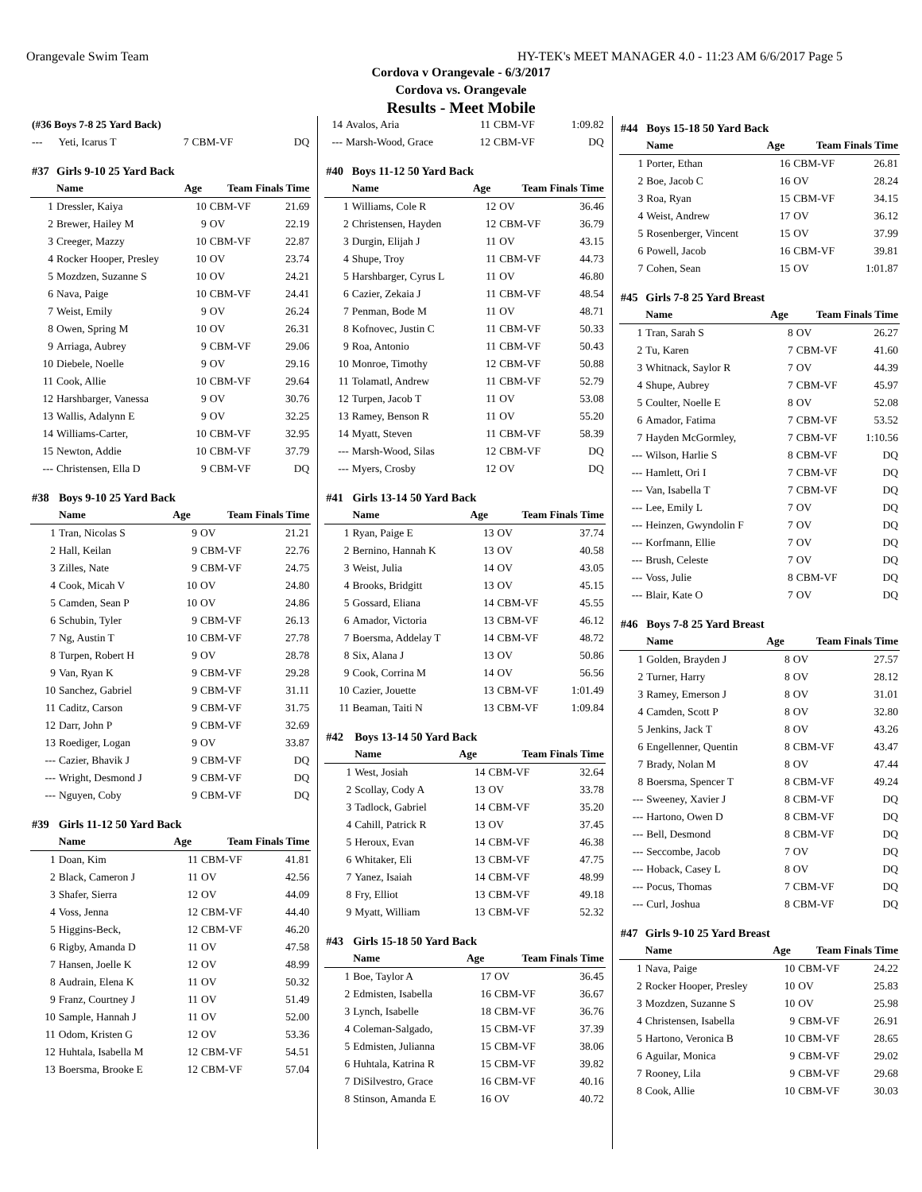Orangevale Swim Team HY-TEK's MEET MANAGER 4.0 - 11:23 AM 6/6/2017 Page 5
Cordova v Orangevale - 6/3/2017
Cordova vs. Orangevale
Results - Meet Mobile
| (#36 Boys 7-8 25 Yard Back) | | | | |
| --- | --- | --- | --- | --- |
| --- | Yeti, Icarus T | 7 | CBM-VF | DQ |
| #37 | Girls 9-10 25 Yard Back | | | |
| --- | --- | --- | --- | --- |
| | Name | Age | Team Finals Time | |
| 1 | Dressler, Kaiya | 10 | CBM-VF | 21.69 |
| 2 | Brewer, Hailey M | 9 | OV | 22.19 |
| 3 | Creeger, Mazzy | 10 | CBM-VF | 22.87 |
| 4 | Rocker Hooper, Presley | 10 | OV | 23.74 |
| 5 | Mozdzen, Suzanne S | 10 | OV | 24.21 |
| 6 | Nava, Paige | 10 | CBM-VF | 24.41 |
| 7 | Weist, Emily | 9 | OV | 26.24 |
| 8 | Owen, Spring M | 10 | OV | 26.31 |
| 9 | Arriaga, Aubrey | 9 | CBM-VF | 29.06 |
| 10 | Diebele, Noelle | 9 | OV | 29.16 |
| 11 | Cook, Allie | 10 | CBM-VF | 29.64 |
| 12 | Harshbarger, Vanessa | 9 | OV | 30.76 |
| 13 | Wallis, Adalynn E | 9 | OV | 32.25 |
| 14 | Williams-Carter, | 10 | CBM-VF | 32.95 |
| 15 | Newton, Addie | 10 | CBM-VF | 37.79 |
| --- | Christensen, Ella D | 9 | CBM-VF | DQ |
| #38 | Boys 9-10 25 Yard Back | | | |
| --- | --- | --- | --- | --- |
| | Name | Age | Team Finals Time | |
| 1 | Tran, Nicolas S | 9 | OV | 21.21 |
| 2 | Hall, Keilan | 9 | CBM-VF | 22.76 |
| 3 | Zilles, Nate | 9 | CBM-VF | 24.75 |
| 4 | Cook, Micah V | 10 | OV | 24.80 |
| 5 | Camden, Sean P | 10 | OV | 24.86 |
| 6 | Schubin, Tyler | 9 | CBM-VF | 26.13 |
| 7 | Ng, Austin T | 10 | CBM-VF | 27.78 |
| 8 | Turpen, Robert H | 9 | OV | 28.78 |
| 9 | Van, Ryan K | 9 | CBM-VF | 29.28 |
| 10 | Sanchez, Gabriel | 9 | CBM-VF | 31.11 |
| 11 | Caditz, Carson | 9 | CBM-VF | 31.75 |
| 12 | Darr, John P | 9 | CBM-VF | 32.69 |
| 13 | Roediger, Logan | 9 | OV | 33.87 |
| --- | Cazier, Bhavik J | 9 | CBM-VF | DQ |
| --- | Wright, Desmond J | 9 | CBM-VF | DQ |
| --- | Nguyen, Coby | 9 | CBM-VF | DQ |
| #39 | Girls 11-12 50 Yard Back | | | |
| --- | --- | --- | --- | --- |
| | Name | Age | Team Finals Time | |
| 1 | Doan, Kim | 11 | CBM-VF | 41.81 |
| 2 | Black, Cameron J | 11 | OV | 42.56 |
| 3 | Shafer, Sierra | 12 | OV | 44.09 |
| 4 | Voss, Jenna | 12 | CBM-VF | 44.40 |
| 5 | Higgins-Beck, | 12 | CBM-VF | 46.20 |
| 6 | Rigby, Amanda D | 11 | OV | 47.58 |
| 7 | Hansen, Joelle K | 12 | OV | 48.99 |
| 8 | Audrain, Elena K | 11 | OV | 50.32 |
| 9 | Franz, Courtney J | 11 | OV | 51.49 |
| 10 | Sample, Hannah J | 11 | OV | 52.00 |
| 11 | Odom, Kristen G | 12 | OV | 53.36 |
| 12 | Huhtala, Isabella M | 12 | CBM-VF | 54.51 |
| 13 | Boersma, Brooke E | 12 | CBM-VF | 57.04 |
| 14 | Avalos, Aria | 11 | CBM-VF | 1:09.82 |
| --- | Marsh-Wood, Grace | 12 | CBM-VF | DQ |
| #40 | Boys 11-12 50 Yard Back | | | |
| --- | --- | --- | --- | --- |
| | Name | Age | Team Finals Time | |
| 1 | Williams, Cole R | 12 | OV | 36.46 |
| 2 | Christensen, Hayden | 12 | CBM-VF | 36.79 |
| 3 | Durgin, Elijah J | 11 | OV | 43.15 |
| 4 | Shupe, Troy | 11 | CBM-VF | 44.73 |
| 5 | Harshbarger, Cyrus L | 11 | OV | 46.80 |
| 6 | Cazier, Zekaia J | 11 | CBM-VF | 48.54 |
| 7 | Penman, Bode M | 11 | OV | 48.71 |
| 8 | Kofnovec, Justin C | 11 | CBM-VF | 50.33 |
| 9 | Roa, Antonio | 11 | CBM-VF | 50.43 |
| 10 | Monroe, Timothy | 12 | CBM-VF | 50.88 |
| 11 | Tolamatl, Andrew | 11 | CBM-VF | 52.79 |
| 12 | Turpen, Jacob T | 11 | OV | 53.08 |
| 13 | Ramey, Benson R | 11 | OV | 55.20 |
| 14 | Myatt, Steven | 11 | CBM-VF | 58.39 |
| --- | Marsh-Wood, Silas | 12 | CBM-VF | DQ |
| --- | Myers, Crosby | 12 | OV | DQ |
| #41 | Girls 13-14 50 Yard Back | | | |
| --- | --- | --- | --- | --- |
| | Name | Age | Team Finals Time | |
| 1 | Ryan, Paige E | 13 | OV | 37.74 |
| 2 | Bernino, Hannah K | 13 | OV | 40.58 |
| 3 | Weist, Julia | 14 | OV | 43.05 |
| 4 | Brooks, Bridgitt | 13 | OV | 45.15 |
| 5 | Gossard, Eliana | 14 | CBM-VF | 45.55 |
| 6 | Amador, Victoria | 13 | CBM-VF | 46.12 |
| 7 | Boersma, Addelay T | 14 | CBM-VF | 48.72 |
| 8 | Six, Alana J | 13 | OV | 50.86 |
| 9 | Cook, Corrina M | 14 | OV | 56.56 |
| 10 | Cazier, Jouette | 13 | CBM-VF | 1:01.49 |
| 11 | Beaman, Taiti N | 13 | CBM-VF | 1:09.84 |
| #42 | Boys 13-14 50 Yard Back | | | |
| --- | --- | --- | --- | --- |
| | Name | Age | Team Finals Time | |
| 1 | West, Josiah | 14 | CBM-VF | 32.64 |
| 2 | Scollay, Cody A | 13 | OV | 33.78 |
| 3 | Tadlock, Gabriel | 14 | CBM-VF | 35.20 |
| 4 | Cahill, Patrick R | 13 | OV | 37.45 |
| 5 | Heroux, Evan | 14 | CBM-VF | 46.38 |
| 6 | Whitaker, Eli | 13 | CBM-VF | 47.75 |
| 7 | Yanez, Isaiah | 14 | CBM-VF | 48.99 |
| 8 | Fry, Elliot | 13 | CBM-VF | 49.18 |
| 9 | Myatt, William | 13 | CBM-VF | 52.32 |
| #43 | Girls 15-18 50 Yard Back | | | |
| --- | --- | --- | --- | --- |
| | Name | Age | Team Finals Time | |
| 1 | Boe, Taylor A | 17 | OV | 36.45 |
| 2 | Edmisten, Isabella | 16 | CBM-VF | 36.67 |
| 3 | Lynch, Isabelle | 18 | CBM-VF | 36.76 |
| 4 | Coleman-Salgado, | 15 | CBM-VF | 37.39 |
| 5 | Edmisten, Julianna | 15 | CBM-VF | 38.06 |
| 6 | Huhtala, Katrina R | 15 | CBM-VF | 39.82 |
| 7 | DiSilvestro, Grace | 16 | CBM-VF | 40.16 |
| 8 | Stinson, Amanda E | 16 | OV | 40.72 |
| #44 | Boys 15-18 50 Yard Back | | | |
| --- | --- | --- | --- | --- |
| | Name | Age | Team Finals Time | |
| 1 | Porter, Ethan | 16 | CBM-VF | 26.81 |
| 2 | Boe, Jacob C | 16 | OV | 28.24 |
| 3 | Roa, Ryan | 15 | CBM-VF | 34.15 |
| 4 | Weist, Andrew | 17 | OV | 36.12 |
| 5 | Rosenberger, Vincent | 15 | OV | 37.99 |
| 6 | Powell, Jacob | 16 | CBM-VF | 39.81 |
| 7 | Cohen, Sean | 15 | OV | 1:01.87 |
| #45 | Girls 7-8 25 Yard Breast | | | |
| --- | --- | --- | --- | --- |
| | Name | Age | Team Finals Time | |
| 1 | Tran, Sarah S | 8 | OV | 26.27 |
| 2 | Tu, Karen | 7 | CBM-VF | 41.60 |
| 3 | Whitnack, Saylor R | 7 | OV | 44.39 |
| 4 | Shupe, Aubrey | 7 | CBM-VF | 45.97 |
| 5 | Coulter, Noelle E | 8 | OV | 52.08 |
| 6 | Amador, Fatima | 7 | CBM-VF | 53.52 |
| 7 | Hayden McGormley, | 7 | CBM-VF | 1:10.56 |
| --- | Wilson, Harlie S | 8 | CBM-VF | DQ |
| --- | Hamlett, Ori I | 7 | CBM-VF | DQ |
| --- | Van, Isabella T | 7 | CBM-VF | DQ |
| --- | Lee, Emily L | 7 | OV | DQ |
| --- | Heinzen, Gwyndolin F | 7 | OV | DQ |
| --- | Korfmann, Ellie | 7 | OV | DQ |
| --- | Brush, Celeste | 7 | OV | DQ |
| --- | Voss, Julie | 8 | CBM-VF | DQ |
| --- | Blair, Kate O | 7 | OV | DQ |
| #46 | Boys 7-8 25 Yard Breast | | | |
| --- | --- | --- | --- | --- |
| | Name | Age | Team Finals Time | |
| 1 | Golden, Brayden J | 8 | OV | 27.57 |
| 2 | Turner, Harry | 8 | OV | 28.12 |
| 3 | Ramey, Emerson J | 8 | OV | 31.01 |
| 4 | Camden, Scott P | 8 | OV | 32.80 |
| 5 | Jenkins, Jack T | 8 | OV | 43.26 |
| 6 | Engellenner, Quentin | 8 | CBM-VF | 43.47 |
| 7 | Brady, Nolan M | 8 | OV | 47.44 |
| 8 | Boersma, Spencer T | 8 | CBM-VF | 49.24 |
| --- | Sweeney, Xavier J | 8 | CBM-VF | DQ |
| --- | Hartono, Owen D | 8 | CBM-VF | DQ |
| --- | Bell, Desmond | 8 | CBM-VF | DQ |
| --- | Seccombe, Jacob | 7 | OV | DQ |
| --- | Hoback, Casey L | 8 | OV | DQ |
| --- | Pocus, Thomas | 7 | CBM-VF | DQ |
| --- | Curl, Joshua | 8 | CBM-VF | DQ |
| #47 | Girls 9-10 25 Yard Breast | | | |
| --- | --- | --- | --- | --- |
| | Name | Age | Team Finals Time | |
| 1 | Nava, Paige | 10 | CBM-VF | 24.22 |
| 2 | Rocker Hooper, Presley | 10 | OV | 25.83 |
| 3 | Mozdzen, Suzanne S | 10 | OV | 25.98 |
| 4 | Christensen, Isabella | 9 | CBM-VF | 26.91 |
| 5 | Hartono, Veronica B | 10 | CBM-VF | 28.65 |
| 6 | Aguilar, Monica | 9 | CBM-VF | 29.02 |
| 7 | Rooney, Lila | 9 | CBM-VF | 29.68 |
| 8 | Cook, Allie | 10 | CBM-VF | 30.03 |